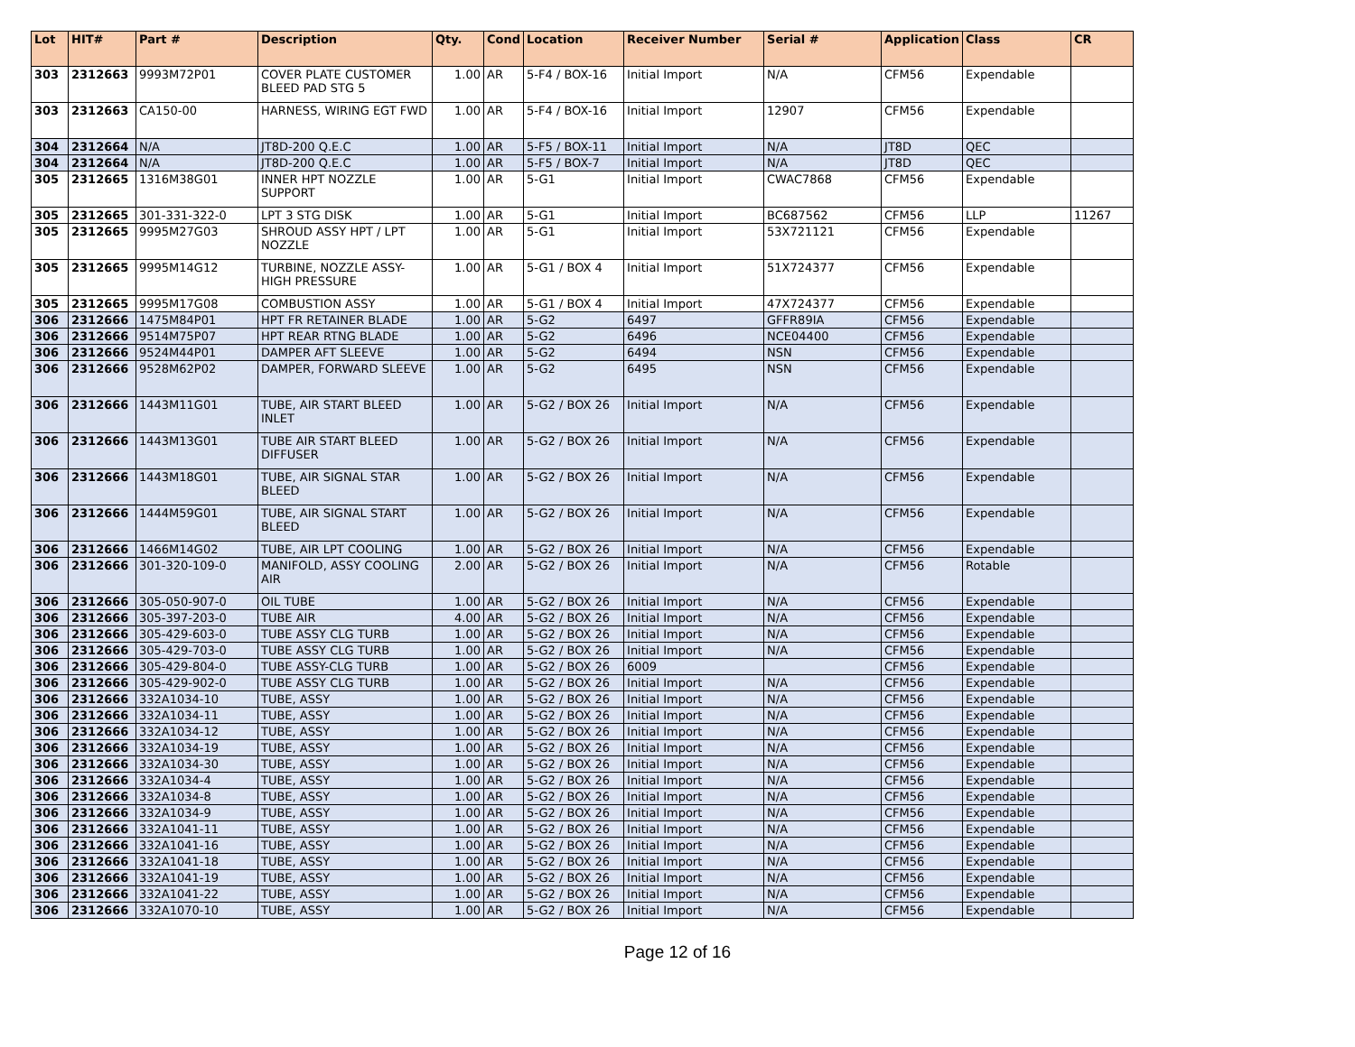| Lot | HIT# | Part # | Description | Qty. | Cond | Location | Receiver Number | Serial # | Application | Class | CR |
| --- | --- | --- | --- | --- | --- | --- | --- | --- | --- | --- | --- |
| 303 | 2312663 | 9993M72P01 | COVER PLATE CUSTOMER BLEED PAD STG 5 | 1.00 | AR | 5-F4 / BOX-16 | Initial Import | N/A | CFM56 | Expendable | |
| 303 | 2312663 | CA150-00 | HARNESS, WIRING EGT FWD | 1.00 | AR | 5-F4 / BOX-16 | Initial Import | 12907 | CFM56 | Expendable | |
| 304 | 2312664 | N/A | JT8D-200 Q.E.C | 1.00 | AR | 5-F5 / BOX-11 | Initial Import | N/A | JT8D | QEC | |
| 304 | 2312664 | N/A | JT8D-200 Q.E.C | 1.00 | AR | 5-F5 / BOX-7 | Initial Import | N/A | JT8D | QEC | |
| 305 | 2312665 | 1316M38G01 | INNER HPT NOZZLE SUPPORT | 1.00 | AR | 5-G1 | Initial Import | CWAC7868 | CFM56 | Expendable | |
| 305 | 2312665 | 301-331-322-0 | LPT 3 STG DISK | 1.00 | AR | 5-G1 | Initial Import | BC687562 | CFM56 | LLP | 11267 |
| 305 | 2312665 | 9995M27G03 | SHROUD ASSY HPT / LPT NOZZLE | 1.00 | AR | 5-G1 | Initial Import | 53X721121 | CFM56 | Expendable | |
| 305 | 2312665 | 9995M14G12 | TURBINE, NOZZLE ASSY-HIGH PRESSURE | 1.00 | AR | 5-G1 / BOX 4 | Initial Import | 51X724377 | CFM56 | Expendable | |
| 305 | 2312665 | 9995M17G08 | COMBUSTION ASSY | 1.00 | AR | 5-G1 / BOX 4 | Initial Import | 47X724377 | CFM56 | Expendable | |
| 306 | 2312666 | 1475M84P01 | HPT FR RETAINER BLADE | 1.00 | AR | 5-G2 | 6497 | GFFR89IA | CFM56 | Expendable | |
| 306 | 2312666 | 9514M75P07 | HPT REAR RTNG BLADE | 1.00 | AR | 5-G2 | 6496 | NCE04400 | CFM56 | Expendable | |
| 306 | 2312666 | 9524M44P01 | DAMPER AFT SLEEVE | 1.00 | AR | 5-G2 | 6494 | NSN | CFM56 | Expendable | |
| 306 | 2312666 | 9528M62P02 | DAMPER, FORWARD SLEEVE | 1.00 | AR | 5-G2 | 6495 | NSN | CFM56 | Expendable | |
| 306 | 2312666 | 1443M11G01 | TUBE, AIR START BLEED INLET | 1.00 | AR | 5-G2 / BOX 26 | Initial Import | N/A | CFM56 | Expendable | |
| 306 | 2312666 | 1443M13G01 | TUBE AIR START BLEED DIFFUSER | 1.00 | AR | 5-G2 / BOX 26 | Initial Import | N/A | CFM56 | Expendable | |
| 306 | 2312666 | 1443M18G01 | TUBE, AIR SIGNAL STAR BLEED | 1.00 | AR | 5-G2 / BOX 26 | Initial Import | N/A | CFM56 | Expendable | |
| 306 | 2312666 | 1444M59G01 | TUBE, AIR SIGNAL START BLEED | 1.00 | AR | 5-G2 / BOX 26 | Initial Import | N/A | CFM56 | Expendable | |
| 306 | 2312666 | 1466M14G02 | TUBE, AIR LPT COOLING | 1.00 | AR | 5-G2 / BOX 26 | Initial Import | N/A | CFM56 | Expendable | |
| 306 | 2312666 | 301-320-109-0 | MANIFOLD, ASSY COOLING AIR | 2.00 | AR | 5-G2 / BOX 26 | Initial Import | N/A | CFM56 | Rotable | |
| 306 | 2312666 | 305-050-907-0 | OIL TUBE | 1.00 | AR | 5-G2 / BOX 26 | Initial Import | N/A | CFM56 | Expendable | |
| 306 | 2312666 | 305-397-203-0 | TUBE AIR | 4.00 | AR | 5-G2 / BOX 26 | Initial Import | N/A | CFM56 | Expendable | |
| 306 | 2312666 | 305-429-603-0 | TUBE ASSY CLG TURB | 1.00 | AR | 5-G2 / BOX 26 | Initial Import | N/A | CFM56 | Expendable | |
| 306 | 2312666 | 305-429-703-0 | TUBE ASSY CLG TURB | 1.00 | AR | 5-G2 / BOX 26 | Initial Import | N/A | CFM56 | Expendable | |
| 306 | 2312666 | 305-429-804-0 | TUBE ASSY-CLG TURB | 1.00 | AR | 5-G2 / BOX 26 | 6009 | | CFM56 | Expendable | |
| 306 | 2312666 | 305-429-902-0 | TUBE ASSY CLG TURB | 1.00 | AR | 5-G2 / BOX 26 | Initial Import | N/A | CFM56 | Expendable | |
| 306 | 2312666 | 332A1034-10 | TUBE, ASSY | 1.00 | AR | 5-G2 / BOX 26 | Initial Import | N/A | CFM56 | Expendable | |
| 306 | 2312666 | 332A1034-11 | TUBE, ASSY | 1.00 | AR | 5-G2 / BOX 26 | Initial Import | N/A | CFM56 | Expendable | |
| 306 | 2312666 | 332A1034-12 | TUBE, ASSY | 1.00 | AR | 5-G2 / BOX 26 | Initial Import | N/A | CFM56 | Expendable | |
| 306 | 2312666 | 332A1034-19 | TUBE, ASSY | 1.00 | AR | 5-G2 / BOX 26 | Initial Import | N/A | CFM56 | Expendable | |
| 306 | 2312666 | 332A1034-30 | TUBE, ASSY | 1.00 | AR | 5-G2 / BOX 26 | Initial Import | N/A | CFM56 | Expendable | |
| 306 | 2312666 | 332A1034-4 | TUBE, ASSY | 1.00 | AR | 5-G2 / BOX 26 | Initial Import | N/A | CFM56 | Expendable | |
| 306 | 2312666 | 332A1034-8 | TUBE, ASSY | 1.00 | AR | 5-G2 / BOX 26 | Initial Import | N/A | CFM56 | Expendable | |
| 306 | 2312666 | 332A1034-9 | TUBE, ASSY | 1.00 | AR | 5-G2 / BOX 26 | Initial Import | N/A | CFM56 | Expendable | |
| 306 | 2312666 | 332A1041-11 | TUBE, ASSY | 1.00 | AR | 5-G2 / BOX 26 | Initial Import | N/A | CFM56 | Expendable | |
| 306 | 2312666 | 332A1041-16 | TUBE, ASSY | 1.00 | AR | 5-G2 / BOX 26 | Initial Import | N/A | CFM56 | Expendable | |
| 306 | 2312666 | 332A1041-18 | TUBE, ASSY | 1.00 | AR | 5-G2 / BOX 26 | Initial Import | N/A | CFM56 | Expendable | |
| 306 | 2312666 | 332A1041-19 | TUBE, ASSY | 1.00 | AR | 5-G2 / BOX 26 | Initial Import | N/A | CFM56 | Expendable | |
| 306 | 2312666 | 332A1041-22 | TUBE, ASSY | 1.00 | AR | 5-G2 / BOX 26 | Initial Import | N/A | CFM56 | Expendable | |
| 306 | 2312666 | 332A1070-10 | TUBE, ASSY | 1.00 | AR | 5-G2 / BOX 26 | Initial Import | N/A | CFM56 | Expendable | |
Page 12 of 16